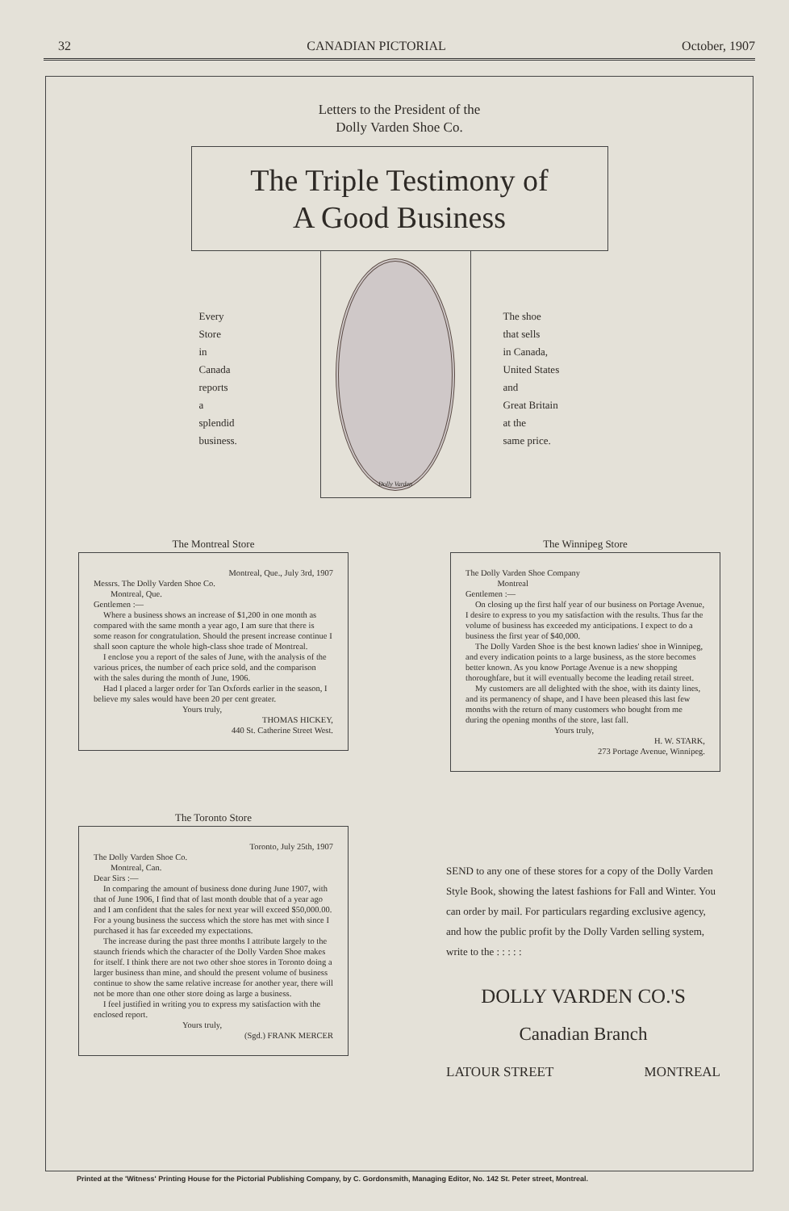32 CANADIAN PICTORIAL October, 1907
Letters to the President of the
Dolly Varden Shoe Co.
The Triple Testimony of
A Good Business
Every
Store
in
Canada
reports
a
splendid
business.
Dolly Varden
The shoe
that sells
in Canada,
United States
and
Great Britain
at the
same price.
The Montreal Store
Montreal, Que., July 3rd, 1907
Messrs. The Dolly Varden Shoe Co.
Montreal, Que.
Gentlemen :—
Where a business shows an increase of $1,200 in one month as compared with the same month a year ago, I am sure that there is some reason for congratulation. Should the present increase continue I shall soon capture the whole high-class shoe trade of Montreal.
I enclose you a report of the sales of June, with the analysis of the various prices, the number of each price sold, and the comparison with the sales during the month of June, 1906.
Had I placed a larger order for Tan Oxfords earlier in the season, I believe my sales would have been 20 per cent greater.
Yours truly,
THOMAS HICKEY,
440 St. Catherine Street West.
The Winnipeg Store
The Dolly Varden Shoe Company
Montreal
Gentlemen :—
On closing up the first half year of our business on Portage Avenue, I desire to express to you my satisfaction with the results. Thus far the volume of business has exceeded my anticipations. I expect to do a business the first year of $40,000.
The Dolly Varden Shoe is the best known ladies' shoe in Winnipeg, and every indication points to a large business, as the store becomes better known. As you know Portage Avenue is a new shopping thoroughfare, but it will eventually become the leading retail street.
My customers are all delighted with the shoe, with its dainty lines, and its permanency of shape, and I have been pleased this last few months with the return of many customers who bought from me during the opening months of the store, last fall.
Yours truly,
H. W. STARK,
273 Portage Avenue, Winnipeg.
The Toronto Store
Toronto, July 25th, 1907
The Dolly Varden Shoe Co.
Montreal, Can.
Dear Sirs :—
In comparing the amount of business done during June 1907, with that of June 1906, I find that of last month double that of a year ago and I am confident that the sales for next year will exceed $50,000.00. For a young business the success which the store has met with since I purchased it has far exceeded my expectations.
The increase during the past three months I attribute largely to the staunch friends which the character of the Dolly Varden Shoe makes for itself. I think there are not two other shoe stores in Toronto doing a larger business than mine, and should the present volume of business continue to show the same relative increase for another year, there will not be more than one other store doing as large a business.
I feel justified in writing you to express my satisfaction with the enclosed report.
Yours truly,
(Sgd.) FRANK MERCER
SEND to any one of these stores for a copy of the Dolly Varden Style Book, showing the latest fashions for Fall and Winter. You can order by mail. For particulars regarding exclusive agency, and how the public profit by the Dolly Varden selling system, write to the : : : : :
DOLLY VARDEN CO.'S
Canadian Branch
LATOUR STREET MONTREAL
Printed at the 'Witness' Printing House for the Pictorial Publishing Company, by C. Gordonsmith, Managing Editor, No. 142 St. Peter street, Montreal.